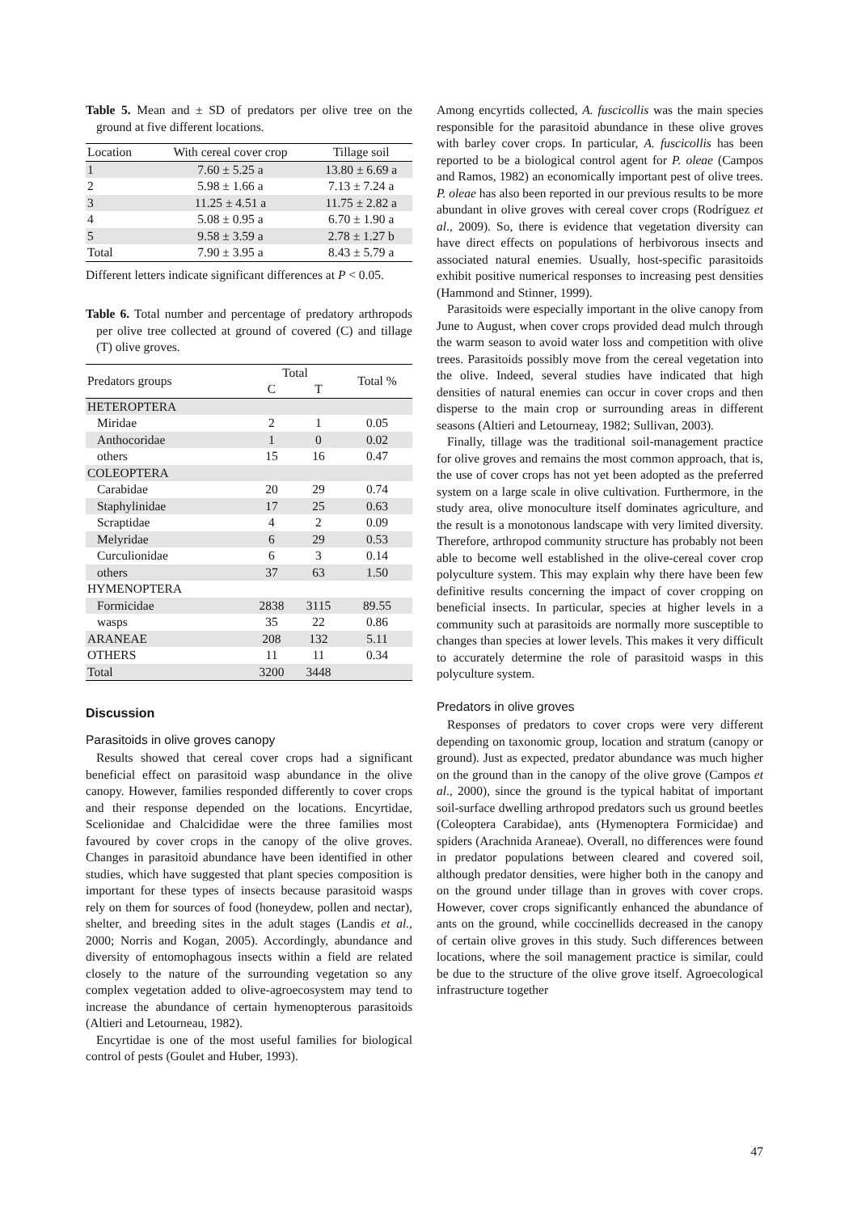Table 5. Mean and ± SD of predators per olive tree on the ground at five different locations.
| Location | With cereal cover crop | Tillage soil |
| 1 | 7.60 ± 5.25 a | 13.80 ± 6.69 a |
| 2 | 5.98 ± 1.66 a | 7.13 ± 7.24 a |
| 3 | 11.25 ± 4.51 a | 11.75 ± 2.82 a |
| 4 | 5.08 ± 0.95 a | 6.70 ± 1.90 a |
| 5 | 9.58 ± 3.59 a | 2.78 ± 1.27 b |
| Total | 7.90 ± 3.95 a | 8.43 ± 5.79 a |
Different letters indicate significant differences at P < 0.05.
Table 6. Total number and percentage of predatory arthropods per olive tree collected at ground of covered (C) and tillage (T) olive groves.
| Predators groups | Total | | Total % |
| | C | T | |
| HETEROPTERA | | | |
| Miridae | 2 | 1 | 0.05 |
| Anthocoridae | 1 | 0 | 0.02 |
| others | 15 | 16 | 0.47 |
| COLEOPTERA | | | |
| Carabidae | 20 | 29 | 0.74 |
| Staphylinidae | 17 | 25 | 0.63 |
| Scraptidae | 4 | 2 | 0.09 |
| Melyridae | 6 | 29 | 0.53 |
| Curculionidae | 6 | 3 | 0.14 |
| others | 37 | 63 | 1.50 |
| HYMENOPTERA | | | |
| Formicidae | 2838 | 3115 | 89.55 |
| wasps | 35 | 22 | 0.86 |
| ARANEAE | 208 | 132 | 5.11 |
| OTHERS | 11 | 11 | 0.34 |
| Total | 3200 | 3448 | |
Discussion
Parasitoids in olive groves canopy
Results showed that cereal cover crops had a significant beneficial effect on parasitoid wasp abundance in the olive canopy. However, families responded differently to cover crops and their response depended on the locations. Encyrtidae, Scelionidae and Chalcididae were the three families most favoured by cover crops in the canopy of the olive groves. Changes in parasitoid abundance have been identified in other studies, which have suggested that plant species composition is important for these types of insects because parasitoid wasps rely on them for sources of food (honeydew, pollen and nectar), shelter, and breeding sites in the adult stages (Landis et al., 2000; Norris and Kogan, 2005). Accordingly, abundance and diversity of entomophagous insects within a field are related closely to the nature of the surrounding vegetation so any complex vegetation added to olive-agroecosystem may tend to increase the abundance of certain hymenopterous parasitoids (Altieri and Letourneau, 1982).
Encyrtidae is one of the most useful families for biological control of pests (Goulet and Huber, 1993).
Among encyrtids collected, A. fuscicollis was the main species responsible for the parasitoid abundance in these olive groves with barley cover crops. In particular, A. fuscicollis has been reported to be a biological control agent for P. oleae (Campos and Ramos, 1982) an economically important pest of olive trees. P. oleae has also been reported in our previous results to be more abundant in olive groves with cereal cover crops (Rodríguez et al., 2009). So, there is evidence that vegetation diversity can have direct effects on populations of herbivorous insects and associated natural enemies. Usually, host-specific parasitoids exhibit positive numerical responses to increasing pest densities (Hammond and Stinner, 1999).
Parasitoids were especially important in the olive canopy from June to August, when cover crops provided dead mulch through the warm season to avoid water loss and competition with olive trees. Parasitoids possibly move from the cereal vegetation into the olive. Indeed, several studies have indicated that high densities of natural enemies can occur in cover crops and then disperse to the main crop or surrounding areas in different seasons (Altieri and Letourneay, 1982; Sullivan, 2003).
Finally, tillage was the traditional soil-management practice for olive groves and remains the most common approach, that is, the use of cover crops has not yet been adopted as the preferred system on a large scale in olive cultivation. Furthermore, in the study area, olive monoculture itself dominates agriculture, and the result is a monotonous landscape with very limited diversity. Therefore, arthropod community structure has probably not been able to become well established in the olive-cereal cover crop polyculture system. This may explain why there have been few definitive results concerning the impact of cover cropping on beneficial insects. In particular, species at higher levels in a community such at parasitoids are normally more susceptible to changes than species at lower levels. This makes it very difficult to accurately determine the role of parasitoid wasps in this polyculture system.
Predators in olive groves
Responses of predators to cover crops were very different depending on taxonomic group, location and stratum (canopy or ground). Just as expected, predator abundance was much higher on the ground than in the canopy of the olive grove (Campos et al., 2000), since the ground is the typical habitat of important soil-surface dwelling arthropod predators such us ground beetles (Coleoptera Carabidae), ants (Hymenoptera Formicidae) and spiders (Arachnida Araneae). Overall, no differences were found in predator populations between cleared and covered soil, although predator densities, were higher both in the canopy and on the ground under tillage than in groves with cover crops. However, cover crops significantly enhanced the abundance of ants on the ground, while coccinellids decreased in the canopy of certain olive groves in this study. Such differences between locations, where the soil management practice is similar, could be due to the structure of the olive grove itself. Agroecological infrastructure together
47